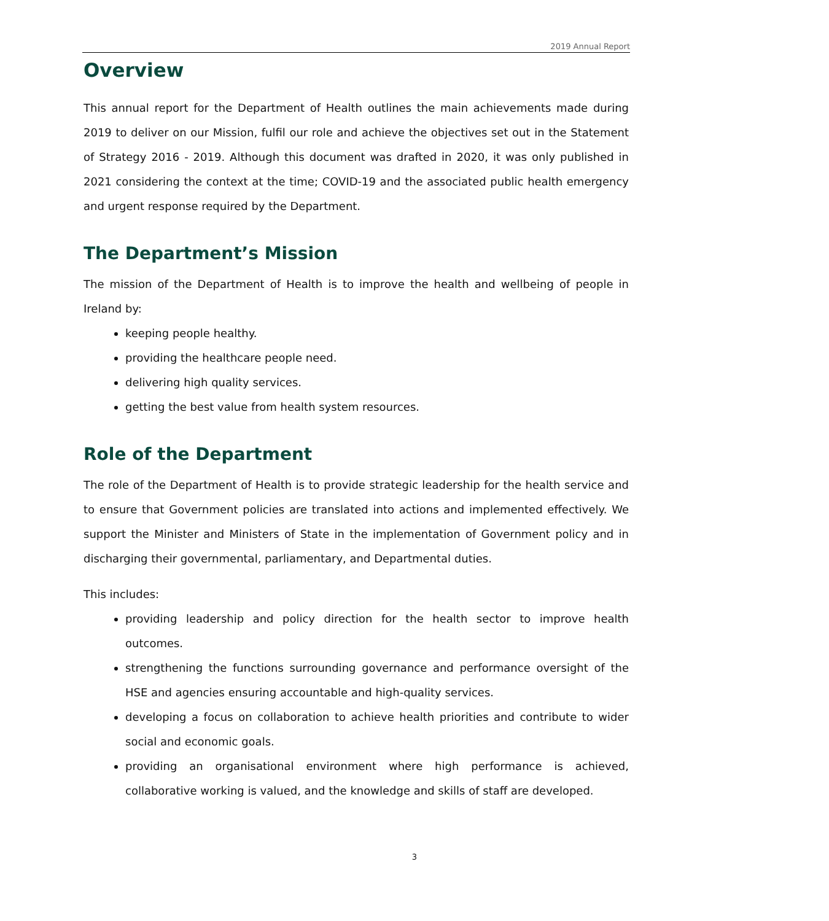2019 Annual Report
Overview
This annual report for the Department of Health outlines the main achievements made during 2019 to deliver on our Mission, fulfil our role and achieve the objectives set out in the Statement of Strategy 2016 - 2019. Although this document was drafted in 2020, it was only published in 2021 considering the context at the time; COVID-19 and the associated public health emergency and urgent response required by the Department.
The Department’s Mission
The mission of the Department of Health is to improve the health and wellbeing of people in Ireland by:
keeping people healthy.
providing the healthcare people need.
delivering high quality services.
getting the best value from health system resources.
Role of the Department
The role of the Department of Health is to provide strategic leadership for the health service and to ensure that Government policies are translated into actions and implemented effectively. We support the Minister and Ministers of State in the implementation of Government policy and in discharging their governmental, parliamentary, and Departmental duties.
This includes:
providing leadership and policy direction for the health sector to improve health outcomes.
strengthening the functions surrounding governance and performance oversight of the HSE and agencies ensuring accountable and high-quality services.
developing a focus on collaboration to achieve health priorities and contribute to wider social and economic goals.
providing an organisational environment where high performance is achieved, collaborative working is valued, and the knowledge and skills of staff are developed.
3